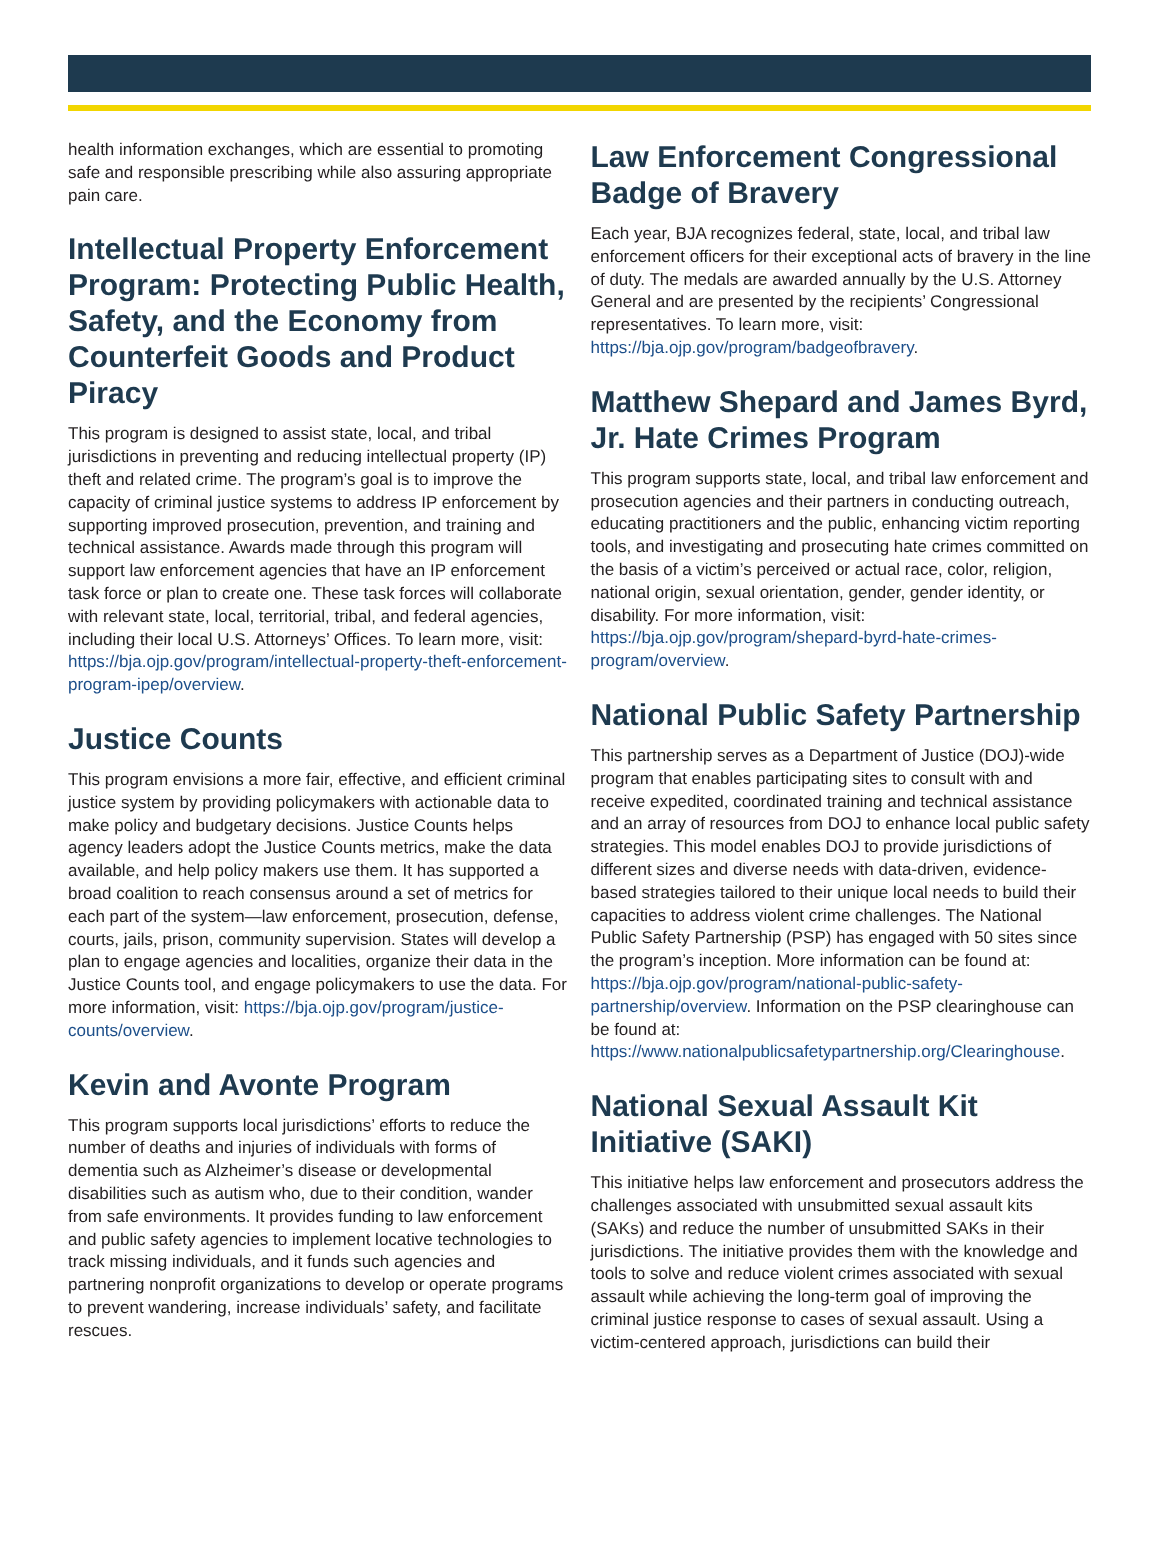health information exchanges, which are essential to promoting safe and responsible prescribing while also assuring appropriate pain care.
Intellectual Property Enforcement Program: Protecting Public Health, Safety, and the Economy from Counterfeit Goods and Product Piracy
This program is designed to assist state, local, and tribal jurisdictions in preventing and reducing intellectual property (IP) theft and related crime. The program’s goal is to improve the capacity of criminal justice systems to address IP enforcement by supporting improved prosecution, prevention, and training and technical assistance. Awards made through this program will support law enforcement agencies that have an IP enforcement task force or plan to create one. These task forces will collaborate with relevant state, local, territorial, tribal, and federal agencies, including their local U.S. Attorneys’ Offices. To learn more, visit: https://bja.ojp.gov/program/intellectual-property-theft-enforcement-program-ipep/overview.
Justice Counts
This program envisions a more fair, effective, and efficient criminal justice system by providing policymakers with actionable data to make policy and budgetary decisions. Justice Counts helps agency leaders adopt the Justice Counts metrics, make the data available, and help policy makers use them. It has supported a broad coalition to reach consensus around a set of metrics for each part of the system—law enforcement, prosecution, defense, courts, jails, prison, community supervision. States will develop a plan to engage agencies and localities, organize their data in the Justice Counts tool, and engage policymakers to use the data. For more information, visit: https://bja.ojp.gov/program/justice-counts/overview.
Kevin and Avonte Program
This program supports local jurisdictions’ efforts to reduce the number of deaths and injuries of individuals with forms of dementia such as Alzheimer’s disease or developmental disabilities such as autism who, due to their condition, wander from safe environments. It provides funding to law enforcement and public safety agencies to implement locative technologies to track missing individuals, and it funds such agencies and partnering nonprofit organizations to develop or operate programs to prevent wandering, increase individuals’ safety, and facilitate rescues.
Law Enforcement Congressional Badge of Bravery
Each year, BJA recognizes federal, state, local, and tribal law enforcement officers for their exceptional acts of bravery in the line of duty. The medals are awarded annually by the U.S. Attorney General and are presented by the recipients’ Congressional representatives. To learn more, visit: https://bja.ojp.gov/program/badgeofbravery.
Matthew Shepard and James Byrd, Jr. Hate Crimes Program
This program supports state, local, and tribal law enforcement and prosecution agencies and their partners in conducting outreach, educating practitioners and the public, enhancing victim reporting tools, and investigating and prosecuting hate crimes committed on the basis of a victim’s perceived or actual race, color, religion, national origin, sexual orientation, gender, gender identity, or disability. For more information, visit: https://bja.ojp.gov/program/shepard-byrd-hate-crimes-program/overview.
National Public Safety Partnership
This partnership serves as a Department of Justice (DOJ)-wide program that enables participating sites to consult with and receive expedited, coordinated training and technical assistance and an array of resources from DOJ to enhance local public safety strategies. This model enables DOJ to provide jurisdictions of different sizes and diverse needs with data-driven, evidence-based strategies tailored to their unique local needs to build their capacities to address violent crime challenges. The National Public Safety Partnership (PSP) has engaged with 50 sites since the program’s inception. More information can be found at: https://bja.ojp.gov/program/national-public-safety-partnership/overview. Information on the PSP clearinghouse can be found at: https://www.nationalpublicsafetypartnership.org/Clearinghouse.
National Sexual Assault Kit Initiative (SAKI)
This initiative helps law enforcement and prosecutors address the challenges associated with unsubmitted sexual assault kits (SAKs) and reduce the number of unsubmitted SAKs in their jurisdictions. The initiative provides them with the knowledge and tools to solve and reduce violent crimes associated with sexual assault while achieving the long-term goal of improving the criminal justice response to cases of sexual assault. Using a victim-centered approach, jurisdictions can build their